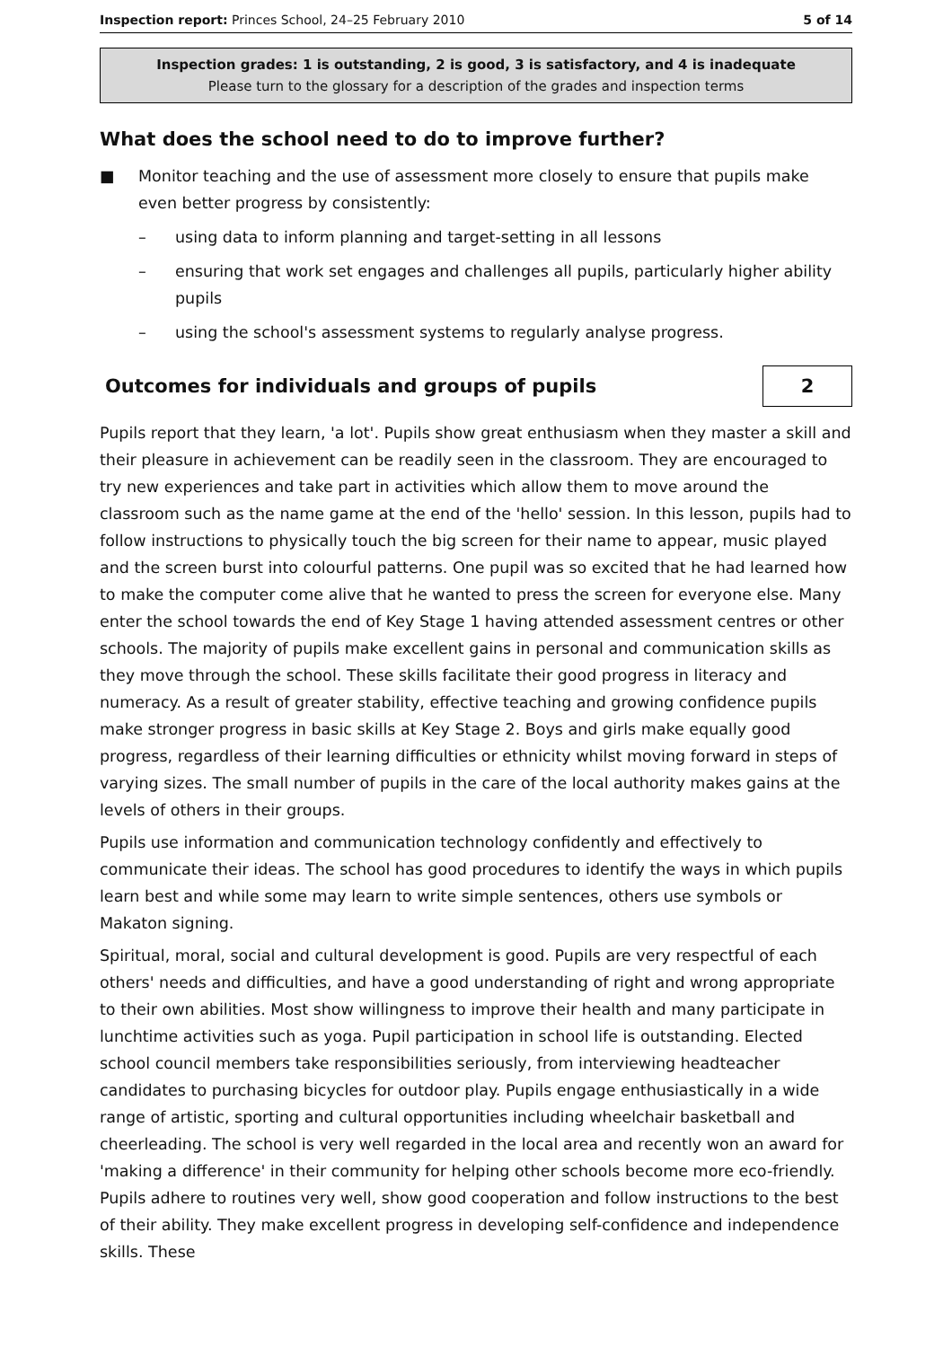Inspection report: Princes School, 24–25 February 2010 5 of 14
Inspection grades: 1 is outstanding, 2 is good, 3 is satisfactory, and 4 is inadequate
Please turn to the glossary for a description of the grades and inspection terms
What does the school need to do to improve further?
■ Monitor teaching and the use of assessment more closely to ensure that pupils make even better progress by consistently:
– using data to inform planning and target-setting in all lessons
– ensuring that work set engages and challenges all pupils, particularly higher ability pupils
– using the school's assessment systems to regularly analyse progress.
Outcomes for individuals and groups of pupils
2
Pupils report that they learn, 'a lot'. Pupils show great enthusiasm when they master a skill and their pleasure in achievement can be readily seen in the classroom. They are encouraged to try new experiences and take part in activities which allow them to move around the classroom such as the name game at the end of the 'hello' session. In this lesson, pupils had to follow instructions to physically touch the big screen for their name to appear, music played and the screen burst into colourful patterns. One pupil was so excited that he had learned how to make the computer come alive that he wanted to press the screen for everyone else. Many enter the school towards the end of Key Stage 1 having attended assessment centres or other schools. The majority of pupils make excellent gains in personal and communication skills as they move through the school. These skills facilitate their good progress in literacy and numeracy. As a result of greater stability, effective teaching and growing confidence pupils make stronger progress in basic skills at Key Stage 2. Boys and girls make equally good progress, regardless of their learning difficulties or ethnicity whilst moving forward in steps of varying sizes. The small number of pupils in the care of the local authority makes gains at the levels of others in their groups.
Pupils use information and communication technology confidently and effectively to communicate their ideas. The school has good procedures to identify the ways in which pupils learn best and while some may learn to write simple sentences, others use symbols or Makaton signing.
Spiritual, moral, social and cultural development is good. Pupils are very respectful of each others' needs and difficulties, and have a good understanding of right and wrong appropriate to their own abilities. Most show willingness to improve their health and many participate in lunchtime activities such as yoga. Pupil participation in school life is outstanding. Elected school council members take responsibilities seriously, from interviewing headteacher candidates to purchasing bicycles for outdoor play. Pupils engage enthusiastically in a wide range of artistic, sporting and cultural opportunities including wheelchair basketball and cheerleading. The school is very well regarded in the local area and recently won an award for 'making a difference' in their community for helping other schools become more eco-friendly. Pupils adhere to routines very well, show good cooperation and follow instructions to the best of their ability. They make excellent progress in developing self-confidence and independence skills. These